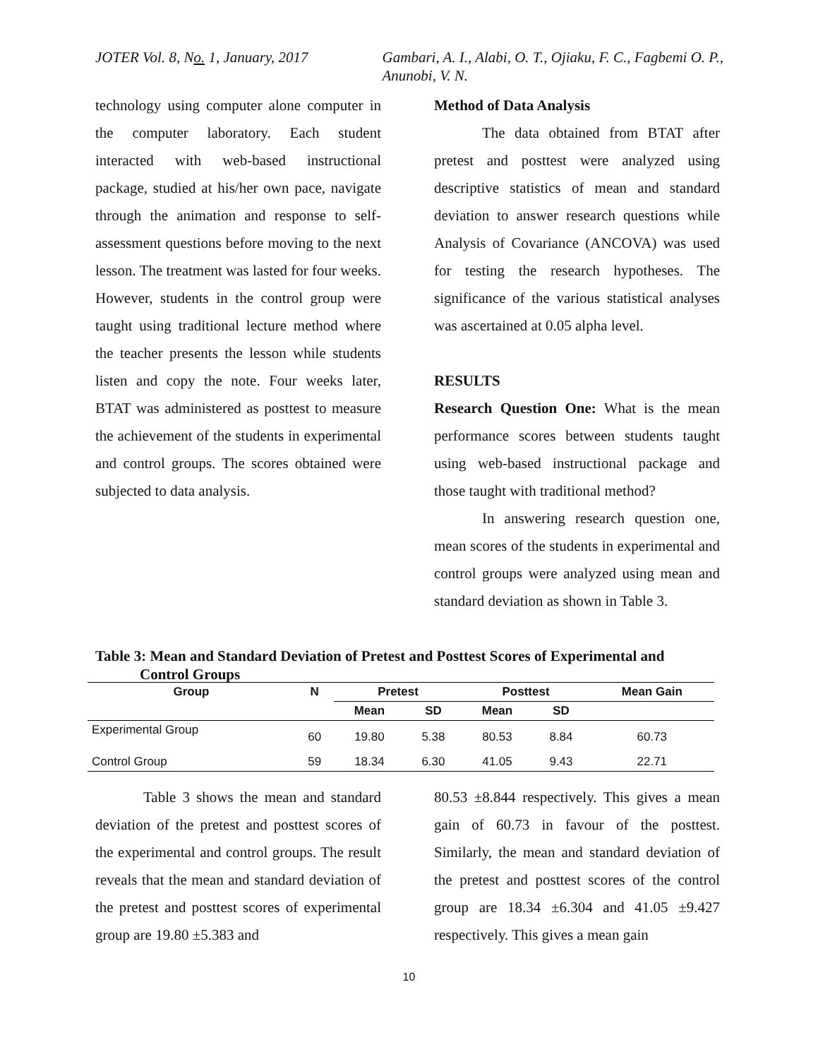JOTER Vol. 8, No. 1, January, 2017 Gambari, A. I., Alabi, O. T., Ojiaku, F. C., Fagbemi O. P., Anunobi, V. N.
technology using computer alone computer in the computer laboratory. Each student interacted with web-based instructional package, studied at his/her own pace, navigate through the animation and response to self-assessment questions before moving to the next lesson. The treatment was lasted for four weeks. However, students in the control group were taught using traditional lecture method where the teacher presents the lesson while students listen and copy the note. Four weeks later, BTAT was administered as posttest to measure the achievement of the students in experimental and control groups. The scores obtained were subjected to data analysis.
Method of Data Analysis
The data obtained from BTAT after pretest and posttest were analyzed using descriptive statistics of mean and standard deviation to answer research questions while Analysis of Covariance (ANCOVA) was used for testing the research hypotheses. The significance of the various statistical analyses was ascertained at 0.05 alpha level.
RESULTS
Research Question One: What is the mean performance scores between students taught using web-based instructional package and those taught with traditional method?
In answering research question one, mean scores of the students in experimental and control groups were analyzed using mean and standard deviation as shown in Table 3.
Table 3: Mean and Standard Deviation of Pretest and Posttest Scores of Experimental and
Control Groups
| Group | N | Pretest | | Posttest | | Mean Gain |
| --- | --- | --- | --- | --- | --- | --- |
| | | Mean | SD | Mean | SD | |
| Experimental Group | 60 | 19.80 | 5.38 | 80.53 | 8.84 | 60.73 |
| Control Group | 59 | 18.34 | 6.30 | 41.05 | 9.43 | 22.71 |
Table 3 shows the mean and standard deviation of the pretest and posttest scores of the experimental and control groups. The result reveals that the mean and standard deviation of the pretest and posttest scores of experimental group are 19.80 ±5.383 and
80.53 ±8.844 respectively. This gives a mean gain of 60.73 in favour of the posttest. Similarly, the mean and standard deviation of the pretest and posttest scores of the control group are 18.34 ±6.304 and 41.05 ±9.427 respectively. This gives a mean gain
10